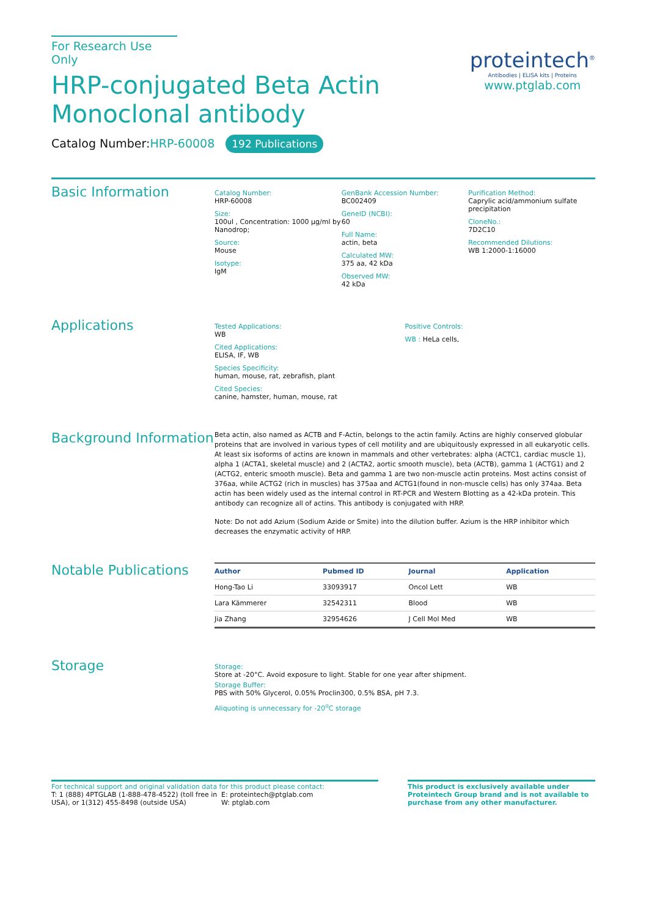For Research Use Only
HRP-conjugated Beta Actin
Monoclonal antibody
Catalog Number:HRP-60008 192 Publications
proteintech<sup>®</sup>
Antibodies | ELISA kits | Proteins
www.ptglab.com
Basic Information
Catalog Number:
HRP-60008
Size:
100ul , Concentration: 1000 μg/ml by Nanodrop;
Source:
Mouse
Isotype:
IgM
GenBank Accession Number:
BC002409
GeneID (NCBI):
60
Full Name:
actin, beta
Calculated MW:
375 aa, 42 kDa
Observed MW:
42 kDa
Purification Method:
Caprylic acid/ammonium sulfate precipitation
CloneNo.:
7D2C10
Recommended Dilutions:
WB 1:2000-1:16000
Applications
Tested Applications:
WB
Cited Applications:
ELISA, IF, WB
Species Specificity:
human, mouse, rat, zebrafish, plant
Cited Species:
canine, hamster, human, mouse, rat
Positive Controls:
WB : HeLa cells,
Background Information
Beta actin, also named as ACTB and F-Actin, belongs to the actin family. Actins are highly conserved globular proteins that are involved in various types of cell motility and are ubiquitously expressed in all eukaryotic cells. At least six isoforms of actins are known in mammals and other vertebrates: alpha (ACTC1, cardiac muscle 1), alpha 1 (ACTA1, skeletal muscle) and 2 (ACTA2, aortic smooth muscle), beta (ACTB), gamma 1 (ACTG1) and 2 (ACTG2, enteric smooth muscle). Beta and gamma 1 are two non-muscle actin proteins. Most actins consist of 376aa, while ACTG2 (rich in muscles) has 375aa and ACTG1(found in non-muscle cells) has only 374aa. Beta actin has been widely used as the internal control in RT-PCR and Western Blotting as a 42-kDa protein. This antibody can recognize all of actins. This antibody is conjugated with HRP.
Note: Do not add Azium (Sodium Azide or Smite) into the dilution buffer. Azium is the HRP inhibitor which decreases the enzymatic activity of HRP.
Notable Publications
| Author | Pubmed ID | Journal | Application |
| --- | --- | --- | --- |
| Hong-Tao Li | 33093917 | Oncol Lett | WB |
| Lara Kämmerer | 32542311 | Blood | WB |
| Jia Zhang | 32954626 | J Cell Mol Med | WB |
Storage
Storage:
Store at -20°C. Avoid exposure to light. Stable for one year after shipment.
Storage Buffer:
PBS with 50% Glycerol, 0.05% Proclin300, 0.5% BSA, pH 7.3.
Aliquoting is unnecessary for -20<sup>o</sup>C storage
For technical support and original validation data for this product please contact:
T: 1 (888) 4PTGLAB (1-888-478-4522) (toll free in USA), or 1(312) 455-8498 (outside USA)
E: proteintech@ptglab.com
W: ptglab.com
This product is exclusively available under Proteintech Group brand and is not available to purchase from any other manufacturer.